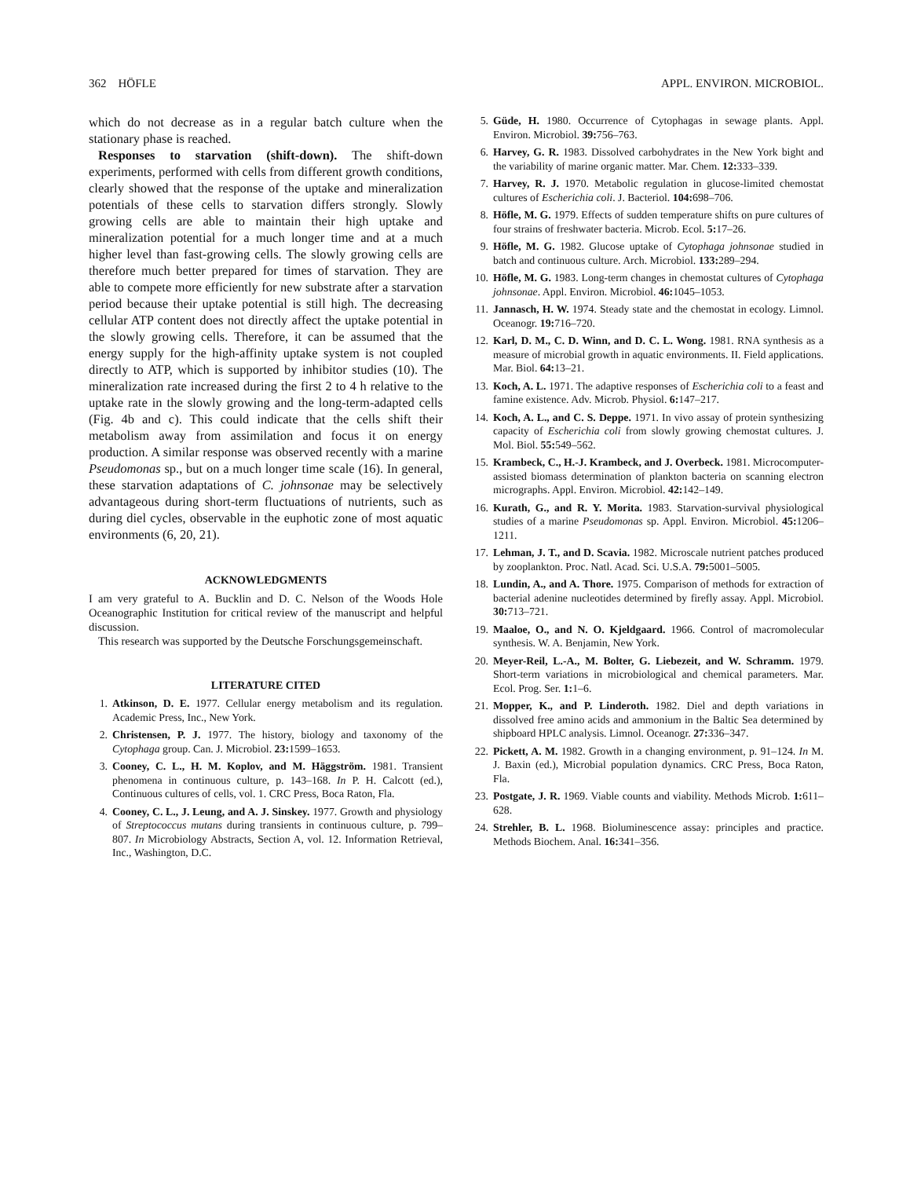362 HÖFLE APPL. ENVIRON. MICROBIOL.
which do not decrease as in a regular batch culture when the stationary phase is reached.
Responses to starvation (shift-down). The shift-down experiments, performed with cells from different growth conditions, clearly showed that the response of the uptake and mineralization potentials of these cells to starvation differs strongly. Slowly growing cells are able to maintain their high uptake and mineralization potential for a much longer time and at a much higher level than fast-growing cells. The slowly growing cells are therefore much better prepared for times of starvation. They are able to compete more efficiently for new substrate after a starvation period because their uptake potential is still high. The decreasing cellular ATP content does not directly affect the uptake potential in the slowly growing cells. Therefore, it can be assumed that the energy supply for the high-affinity uptake system is not coupled directly to ATP, which is supported by inhibitor studies (10). The mineralization rate increased during the first 2 to 4 h relative to the uptake rate in the slowly growing and the long-term-adapted cells (Fig. 4b and c). This could indicate that the cells shift their metabolism away from assimilation and focus it on energy production. A similar response was observed recently with a marine Pseudomonas sp., but on a much longer time scale (16). In general, these starvation adaptations of C. johnsonae may be selectively advantageous during short-term fluctuations of nutrients, such as during diel cycles, observable in the euphotic zone of most aquatic environments (6, 20, 21).
ACKNOWLEDGMENTS
I am very grateful to A. Bucklin and D. C. Nelson of the Woods Hole Oceanographic Institution for critical review of the manuscript and helpful discussion.
This research was supported by the Deutsche Forschungsgemeinschaft.
LITERATURE CITED
1. Atkinson, D. E. 1977. Cellular energy metabolism and its regulation. Academic Press, Inc., New York.
2. Christensen, P. J. 1977. The history, biology and taxonomy of the Cytophaga group. Can. J. Microbiol. 23: 1599–1653.
3. Cooney, C. L., H. M. Koplov, and M. Häggström. 1981. Transient phenomena in continuous culture, p. 143–168. In P. H. Calcott (ed.), Continuous cultures of cells, vol. 1. CRC Press, Boca Raton, Fla.
4. Cooney, C. L., J. Leung, and A. J. Sinskey. 1977. Growth and physiology of Streptococcus mutans during transients in continuous culture, p. 799–807. In Microbiology Abstracts, Section A, vol. 12. Information Retrieval, Inc., Washington, D.C.
5. Güde, H. 1980. Occurrence of Cytophagas in sewage plants. Appl. Environ. Microbiol. 39: 756–763.
6. Harvey, G. R. 1983. Dissolved carbohydrates in the New York bight and the variability of marine organic matter. Mar. Chem. 12: 333–339.
7. Harvey, R. J. 1970. Metabolic regulation in glucose-limited chemostat cultures of Escherichia coli. J. Bacteriol. 104: 698–706.
8. Höfle, M. G. 1979. Effects of sudden temperature shifts on pure cultures of four strains of freshwater bacteria. Microb. Ecol. 5: 17–26.
9. Höfle, M. G. 1982. Glucose uptake of Cytophaga johnsonae studied in batch and continuous culture. Arch. Microbiol. 133: 289–294.
10. Höfle, M. G. 1983. Long-term changes in chemostat cultures of Cytophaga johnsonae. Appl. Environ. Microbiol. 46: 1045–1053.
11. Jannasch, H. W. 1974. Steady state and the chemostat in ecology. Limnol. Oceanogr. 19: 716–720.
12. Karl, D. M., C. D. Winn, and D. C. L. Wong. 1981. RNA synthesis as a measure of microbial growth in aquatic environments. II. Field applications. Mar. Biol. 64: 13–21.
13. Koch, A. L. 1971. The adaptive responses of Escherichia coli to a feast and famine existence. Adv. Microb. Physiol. 6: 147–217.
14. Koch, A. L., and C. S. Deppe. 1971. In vivo assay of protein synthesizing capacity of Escherichia coli from slowly growing chemostat cultures. J. Mol. Biol. 55: 549–562.
15. Krambeck, C., H.-J. Krambeck, and J. Overbeck. 1981. Microcomputer-assisted biomass determination of plankton bacteria on scanning electron micrographs. Appl. Environ. Microbiol. 42: 142–149.
16. Kurath, G., and R. Y. Morita. 1983. Starvation-survival physiological studies of a marine Pseudomonas sp. Appl. Environ. Microbiol. 45: 1206–1211.
17. Lehman, J. T., and D. Scavia. 1982. Microscale nutrient patches produced by zooplankton. Proc. Natl. Acad. Sci. U.S.A. 79: 5001–5005.
18. Lundin, A., and A. Thore. 1975. Comparison of methods for extraction of bacterial adenine nucleotides determined by firefly assay. Appl. Microbiol. 30: 713–721.
19. Maaloe, O., and N. O. Kjeldgaard. 1966. Control of macromolecular synthesis. W. A. Benjamin, New York.
20. Meyer-Reil, L.-A., M. Bolter, G. Liebezeit, and W. Schramm. 1979. Short-term variations in microbiological and chemical parameters. Mar. Ecol. Prog. Ser. 1: 1–6.
21. Mopper, K., and P. Linderoth. 1982. Diel and depth variations in dissolved free amino acids and ammonium in the Baltic Sea determined by shipboard HPLC analysis. Limnol. Oceanogr. 27: 336–347.
22. Pickett, A. M. 1982. Growth in a changing environment, p. 91–124. In M. J. Baxin (ed.), Microbial population dynamics. CRC Press, Boca Raton, Fla.
23. Postgate, J. R. 1969. Viable counts and viability. Methods Microb. 1: 611–628.
24. Strehler, B. L. 1968. Bioluminescence assay: principles and practice. Methods Biochem. Anal. 16: 341–356.